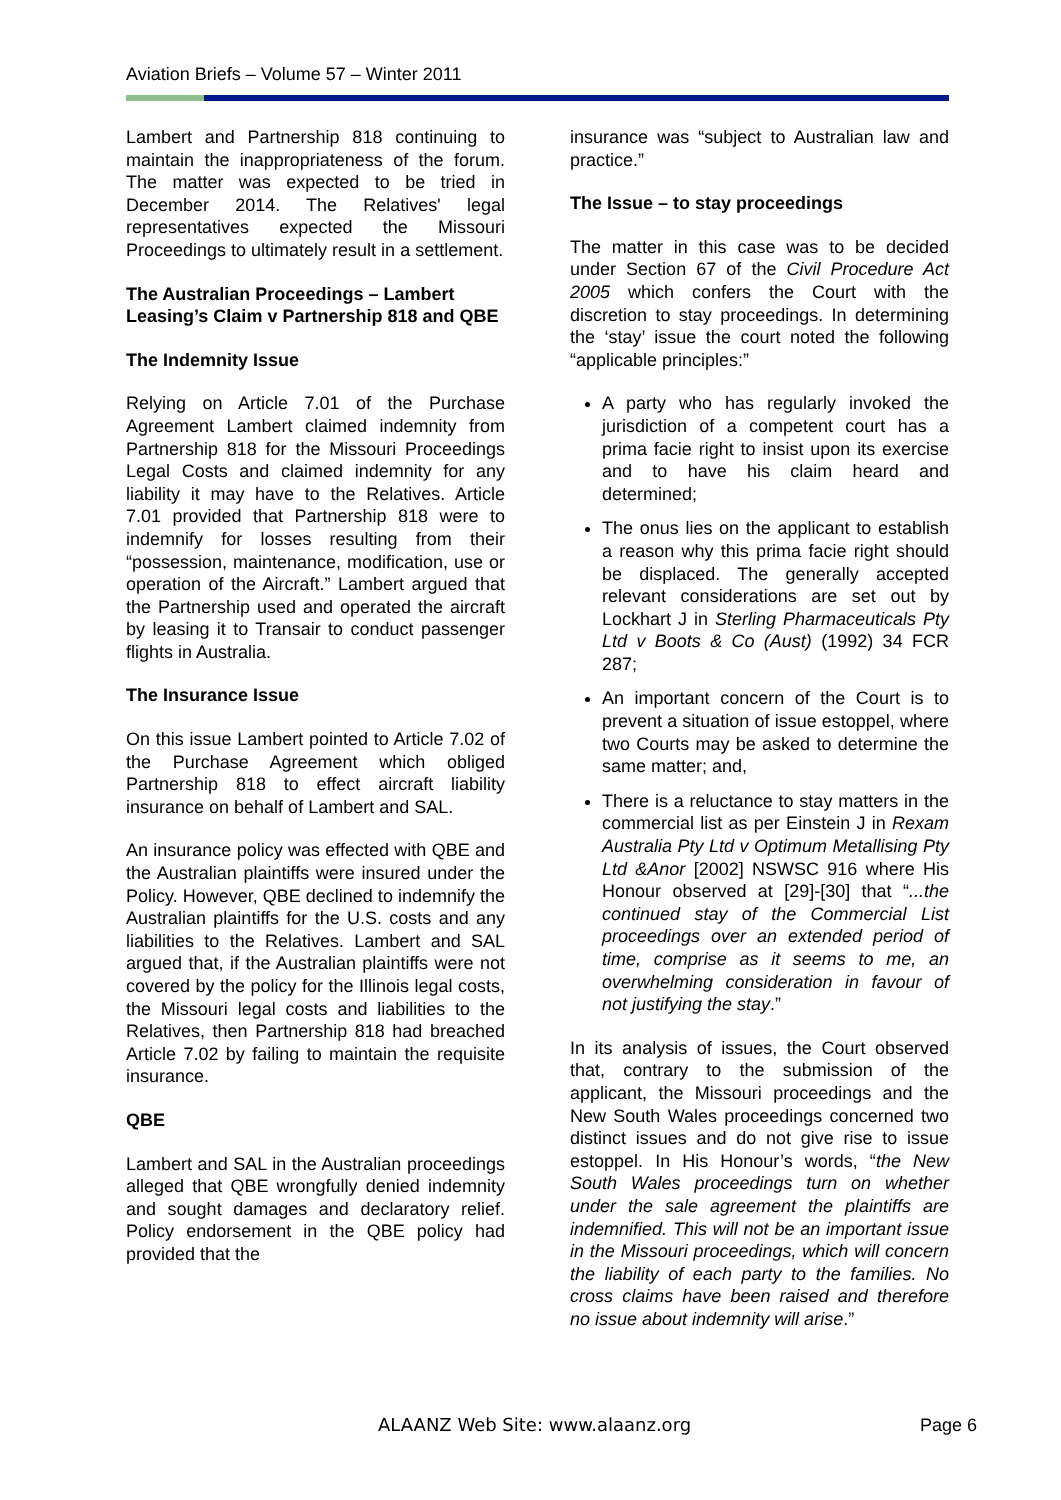Aviation Briefs – Volume 57 – Winter 2011
Lambert and Partnership 818 continuing to maintain the inappropriateness of the forum. The matter was expected to be tried in December 2014. The Relatives' legal representatives expected the Missouri Proceedings to ultimately result in a settlement.
The Australian Proceedings – Lambert Leasing’s Claim v Partnership 818 and QBE
The Indemnity Issue
Relying on Article 7.01 of the Purchase Agreement Lambert claimed indemnity from Partnership 818 for the Missouri Proceedings Legal Costs and claimed indemnity for any liability it may have to the Relatives. Article 7.01 provided that Partnership 818 were to indemnify for losses resulting from their “possession, maintenance, modification, use or operation of the Aircraft.” Lambert argued that the Partnership used and operated the aircraft by leasing it to Transair to conduct passenger flights in Australia.
The Insurance Issue
On this issue Lambert pointed to Article 7.02 of the Purchase Agreement which obliged Partnership 818 to effect aircraft liability insurance on behalf of Lambert and SAL.
An insurance policy was effected with QBE and the Australian plaintiffs were insured under the Policy. However, QBE declined to indemnify the Australian plaintiffs for the U.S. costs and any liabilities to the Relatives. Lambert and SAL argued that, if the Australian plaintiffs were not covered by the policy for the Illinois legal costs, the Missouri legal costs and liabilities to the Relatives, then Partnership 818 had breached Article 7.02 by failing to maintain the requisite insurance.
QBE
Lambert and SAL in the Australian proceedings alleged that QBE wrongfully denied indemnity and sought damages and declaratory relief. Policy endorsement in the QBE policy had provided that the
insurance was “subject to Australian law and practice.”
The Issue – to stay proceedings
The matter in this case was to be decided under Section 67 of the Civil Procedure Act 2005 which confers the Court with the discretion to stay proceedings. In determining the ‘stay’ issue the court noted the following “applicable principles:”
A party who has regularly invoked the jurisdiction of a competent court has a prima facie right to insist upon its exercise and to have his claim heard and determined;
The onus lies on the applicant to establish a reason why this prima facie right should be displaced. The generally accepted relevant considerations are set out by Lockhart J in Sterling Pharmaceuticals Pty Ltd v Boots & Co (Aust) (1992) 34 FCR 287;
An important concern of the Court is to prevent a situation of issue estoppel, where two Courts may be asked to determine the same matter; and,
There is a reluctance to stay matters in the commercial list as per Einstein J in Rexam Australia Pty Ltd v Optimum Metallising Pty Ltd &Anor [2002] NSWSC 916 where His Honour observed at [29]-[30] that “...the continued stay of the Commercial List proceedings over an extended period of time, comprise as it seems to me, an overwhelming consideration in favour of not justifying the stay.”
In its analysis of issues, the Court observed that, contrary to the submission of the applicant, the Missouri proceedings and the New South Wales proceedings concerned two distinct issues and do not give rise to issue estoppel. In His Honour’s words, “the New South Wales proceedings turn on whether under the sale agreement the plaintiffs are indemnified. This will not be an important issue in the Missouri proceedings, which will concern the liability of each party to the families. No cross claims have been raised and therefore no issue about indemnity will arise.”
ALAANZ Web Site: www.alaanz.org
Page 6